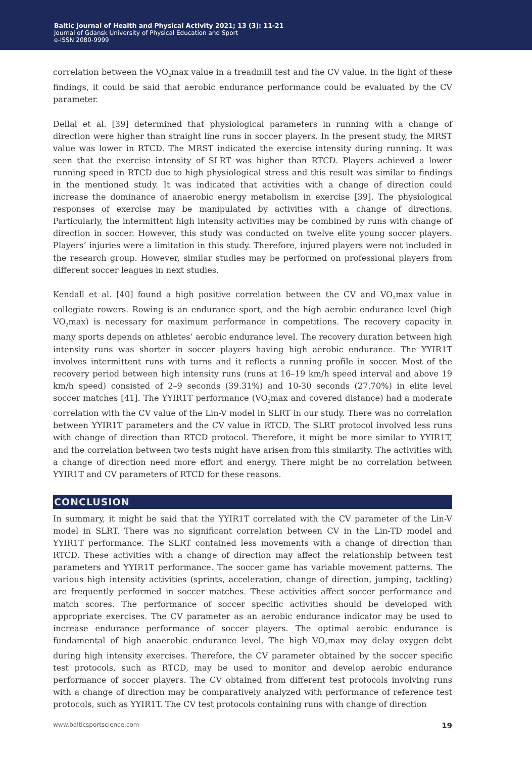Baltic Journal of Health and Physical Activity 2021; 13 (3): 11-21
Journal of Gdansk University of Physical Education and Sport
e-ISSN 2080-9999
correlation between the VO<sub>2</sub>max value in a treadmill test and the CV value. In the light of these findings, it could be said that aerobic endurance performance could be evaluated by the CV parameter.
Dellal et al. [39] determined that physiological parameters in running with a change of direction were higher than straight line runs in soccer players. In the present study, the MRST value was lower in RTCD. The MRST indicated the exercise intensity during running. It was seen that the exercise intensity of SLRT was higher than RTCD. Players achieved a lower running speed in RTCD due to high physiological stress and this result was similar to findings in the mentioned study. It was indicated that activities with a change of direction could increase the dominance of anaerobic energy metabolism in exercise [39]. The physiological responses of exercise may be manipulated by activities with a change of directions. Particularly, the intermittent high intensity activities may be combined by runs with change of direction in soccer. However, this study was conducted on twelve elite young soccer players. Players’ injuries were a limitation in this study. Therefore, injured players were not included in the research group. However, similar studies may be performed on professional players from different soccer leagues in next studies.
Kendall et al. [40] found a high positive correlation between the CV and VO<sub>2</sub>max value in collegiate rowers. Rowing is an endurance sport, and the high aerobic endurance level (high VO<sub>2</sub>max) is necessary for maximum performance in competitions. The recovery capacity in many sports depends on athletes’ aerobic endurance level. The recovery duration between high intensity runs was shorter in soccer players having high aerobic endurance. The YYIR1T involves intermittent runs with turns and it reflects a running profile in soccer. Most of the recovery period between high intensity runs (runs at 16–19 km/h speed interval and above 19 km/h speed) consisted of 2–9 seconds (39.31%) and 10-30 seconds (27.70%) in elite level soccer matches [41]. The YYIR1T performance (VO<sub>2</sub>max and covered distance) had a moderate correlation with the CV value of the Lin-V model in SLRT in our study. There was no correlation between YYIR1T parameters and the CV value in RTCD. The SLRT protocol involved less runs with change of direction than RTCD protocol. Therefore, it might be more similar to YYIR1T, and the correlation between two tests might have arisen from this similarity. The activities with a change of direction need more effort and energy. There might be no correlation between YYIR1T and CV parameters of RTCD for these reasons.
CONCLUSION
In summary, it might be said that the YYIR1T correlated with the CV parameter of the Lin-V model in SLRT. There was no significant correlation between CV in the Lin-TD model and YYIR1T performance. The SLRT contained less movements with a change of direction than RTCD. These activities with a change of direction may affect the relationship between test parameters and YYIR1T performance. The soccer game has variable movement patterns. The various high intensity activities (sprints, acceleration, change of direction, jumping, tackling) are frequently performed in soccer matches. These activities affect soccer performance and match scores. The performance of soccer specific activities should be developed with appropriate exercises. The CV parameter as an aerobic endurance indicator may be used to increase endurance performance of soccer players. The optimal aerobic endurance is fundamental of high anaerobic endurance level. The high VO<sub>2</sub>max may delay oxygen debt during high intensity exercises. Therefore, the CV parameter obtained by the soccer specific test protocols, such as RTCD, may be used to monitor and develop aerobic endurance performance of soccer players. The CV obtained from different test protocols involving runs with a change of direction may be comparatively analyzed with performance of reference test protocols, such as YYIR1T. The CV test protocols containing runs with change of direction
www.balticsportscience.com 19